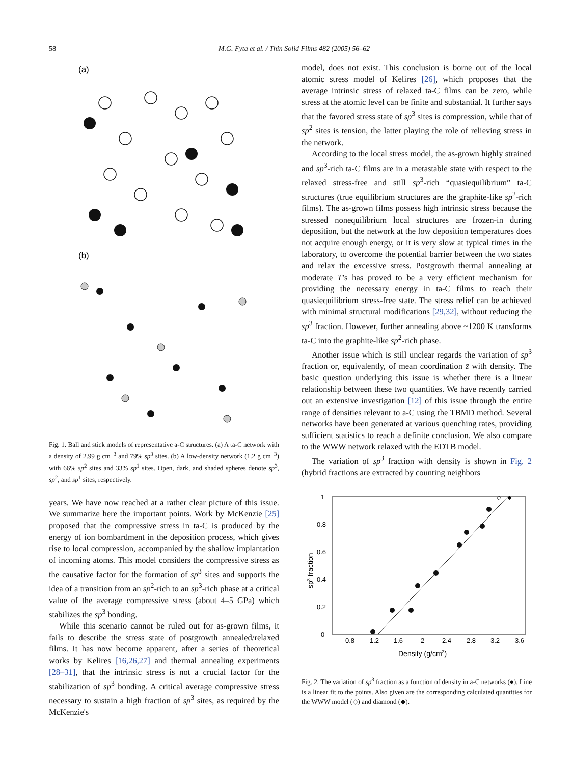58 M.G. Fyta et al. / Thin Solid Films 482 (2005) 56–62
(a)
(b)
Fig. 1. Ball and stick models of representative a-C structures. (a) A ta-C network with a density of 2.99 g cm<sup>−3</sup> and 79% sp<sup>3</sup> sites. (b) A low-density network (1.2 g cm<sup>−3</sup>) with 66% sp<sup>2</sup> sites and 33% sp<sup>1</sup> sites. Open, dark, and shaded spheres denote sp<sup>3</sup>, sp<sup>2</sup>, and sp<sup>1</sup> sites, respectively.
years. We have now reached at a rather clear picture of this issue. We summarize here the important points. Work by McKenzie [25] proposed that the compressive stress in ta-C is produced by the energy of ion bombardment in the deposition process, which gives rise to local compression, accompanied by the shallow implantation of incoming atoms. This model considers the compressive stress as the causative factor for the formation of sp<sup>3</sup> sites and supports the idea of a transition from an sp<sup>2</sup>-rich to an sp<sup>3</sup>-rich phase at a critical value of the average compressive stress (about 4–5 GPa) which stabilizes the sp<sup>3</sup> bonding.
While this scenario cannot be ruled out for as-grown films, it fails to describe the stress state of postgrowth annealed/relaxed films. It has now become apparent, after a series of theoretical works by Kelires [16,26,27] and thermal annealing experiments [28–31], that the intrinsic stress is not a crucial factor for the stabilization of sp<sup>3</sup> bonding. A critical average compressive stress necessary to sustain a high fraction of sp<sup>3</sup> sites, as required by the McKenzie's
model, does not exist. This conclusion is borne out of the local atomic stress model of Kelires [26], which proposes that the average intrinsic stress of relaxed ta-C films can be zero, while stress at the atomic level can be finite and substantial. It further says that the favored stress state of sp<sup>3</sup> sites is compression, while that of sp<sup>2</sup> sites is tension, the latter playing the role of relieving stress in the network.
According to the local stress model, the as-grown highly strained and sp<sup>3</sup>-rich ta-C films are in a metastable state with respect to the relaxed stress-free and still sp<sup>3</sup>-rich “quasiequilibrium” ta-C structures (true equilibrium structures are the graphite-like sp<sup>2</sup>-rich films). The as-grown films possess high intrinsic stress because the stressed nonequilibrium local structures are frozen-in during deposition, but the network at the low deposition temperatures does not acquire enough energy, or it is very slow at typical times in the laboratory, to overcome the potential barrier between the two states and relax the excessive stress. Postgrowth thermal annealing at moderate T’s has proved to be a very efficient mechanism for providing the necessary energy in ta-C films to reach their quasiequilibrium stress-free state. The stress relief can be achieved with minimal structural modifications [29,32], without reducing the sp<sup>3</sup> fraction. However, further annealing above ~1200 K transforms ta-C into the graphite-like sp<sup>2</sup>-rich phase.
Another issue which is still unclear regards the variation of sp<sup>3</sup> fraction or, equivalently, of mean coordination z̄ with density. The basic question underlying this issue is whether there is a linear relationship between these two quantities. We have recently carried out an extensive investigation [12] of this issue through the entire range of densities relevant to a-C using the TBMD method. Several networks have been generated at various quenching rates, providing sufficient statistics to reach a definite conclusion. We also compare to the WWW network relaxed with the EDTB model.
The variation of sp<sup>3</sup> fraction with density is shown in Fig. 2 (hybrid fractions are extracted by counting neighbors
1
0.8
0.6
0.4
0.2
0
0.8
1.2
1.6
2
2.4
2.8
3.2
3.6
Density (g/cm3)
sp3 fraction
◇
◆
Fig. 2. The variation of sp<sup>3</sup> fraction as a function of density in a-C networks (●). Line is a linear fit to the points. Also given are the corresponding calculated quantities for the WWW model (◇) and diamond (◆).